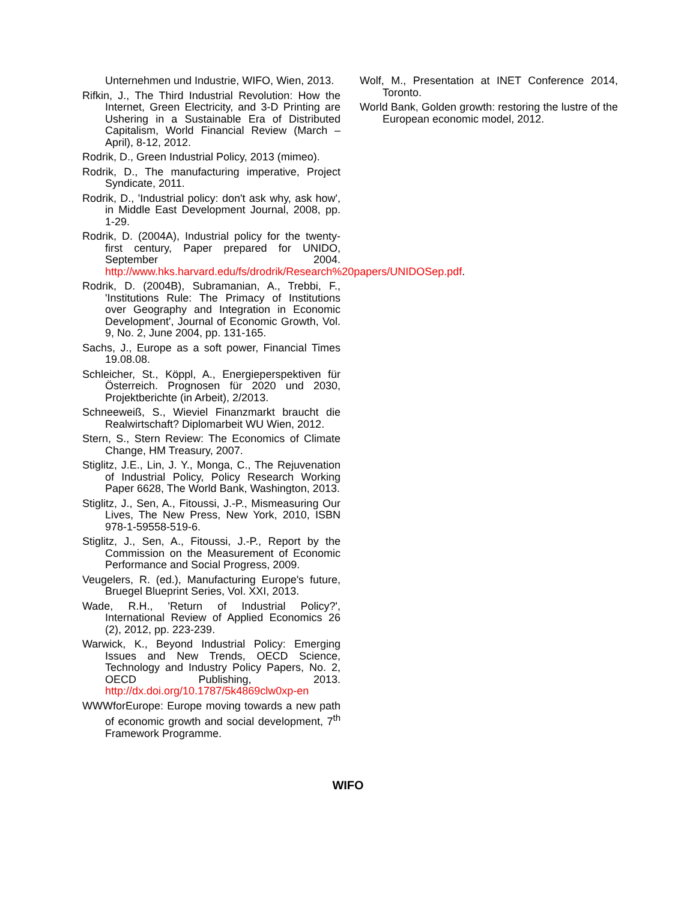Unternehmen und Industrie, WIFO, Wien, 2013.
Rifkin, J., The Third Industrial Revolution: How the Internet, Green Electricity, and 3-D Printing are Ushering in a Sustainable Era of Distributed Capitalism, World Financial Review (March – April), 8-12, 2012.
Rodrik, D., Green Industrial Policy, 2013 (mimeo).
Rodrik, D., The manufacturing imperative, Project Syndicate, 2011.
Rodrik, D., 'Industrial policy: don't ask why, ask how', in Middle East Development Journal, 2008, pp. 1-29.
Rodrik, D. (2004A), Industrial policy for the twenty-first century, Paper prepared for UNIDO, September 2004. http://www.hks.harvard.edu/fs/drodrik/Research%20papers/UNIDOSep.pdf.
Rodrik, D. (2004B), Subramanian, A., Trebbi, F., 'Institutions Rule: The Primacy of Institutions over Geography and Integration in Economic Development', Journal of Economic Growth, Vol. 9, No. 2, June 2004, pp. 131-165.
Sachs, J., Europe as a soft power, Financial Times 19.08.08.
Schleicher, St., Köppl, A., Energieperspektiven für Österreich. Prognosen für 2020 und 2030, Projektberichte (in Arbeit), 2/2013.
Schneeweiß, S., Wieviel Finanzmarkt braucht die Realwirtschaft? Diplomarbeit WU Wien, 2012.
Stern, S., Stern Review: The Economics of Climate Change, HM Treasury, 2007.
Stiglitz, J.E., Lin, J. Y., Monga, C., The Rejuvenation of Industrial Policy, Policy Research Working Paper 6628, The World Bank, Washington, 2013.
Stiglitz, J., Sen, A., Fitoussi, J.-P., Mismeasuring Our Lives, The New Press, New York, 2010, ISBN 978-1-59558-519-6.
Stiglitz, J., Sen, A., Fitoussi, J.-P., Report by the Commission on the Measurement of Economic Performance and Social Progress, 2009.
Veugelers, R. (ed.), Manufacturing Europe's future, Bruegel Blueprint Series, Vol. XXI, 2013.
Wade, R.H., 'Return of Industrial Policy?', International Review of Applied Economics 26 (2), 2012, pp. 223-239.
Warwick, K., Beyond Industrial Policy: Emerging Issues and New Trends, OECD Science, Technology and Industry Policy Papers, No. 2, OECD Publishing, 2013. http://dx.doi.org/10.1787/5k4869clw0xp-en
WWWforEurope: Europe moving towards a new path of economic growth and social development, 7<sup>th</sup> Framework Programme.
Wolf, M., Presentation at INET Conference 2014, Toronto.
World Bank, Golden growth: restoring the lustre of the European economic model, 2012.
WIFO